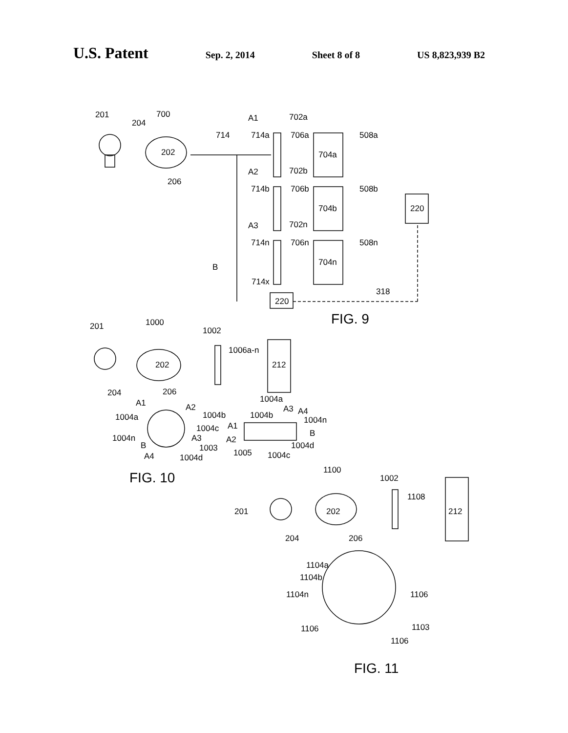U.S. Patent Sep. 2, 2014 Sheet 8 of 8 US 8,823,939 B2
201
204
700
202
206
714
A1
702a
714a
706a
704a
508a
A2
702b
714b
706b
704b
508b
220
A3
702n
714n
706n
704n
508n
B
714x
220
318
FIG. 9
201
1000
1002
202
1006a-n
212
204
206
A1
A2
1004a
1004b
1004c
1004n
A3
B
1003
A4
1004d
1004a
1004b
A3
A4
1004n
A1
B
A2
1004d
1005
1004c
FIG. 10
1100
1002
1108
201
202
212
204
206
1104a
1104b
1104n
1106
1106
1103
1106
FIG. 11